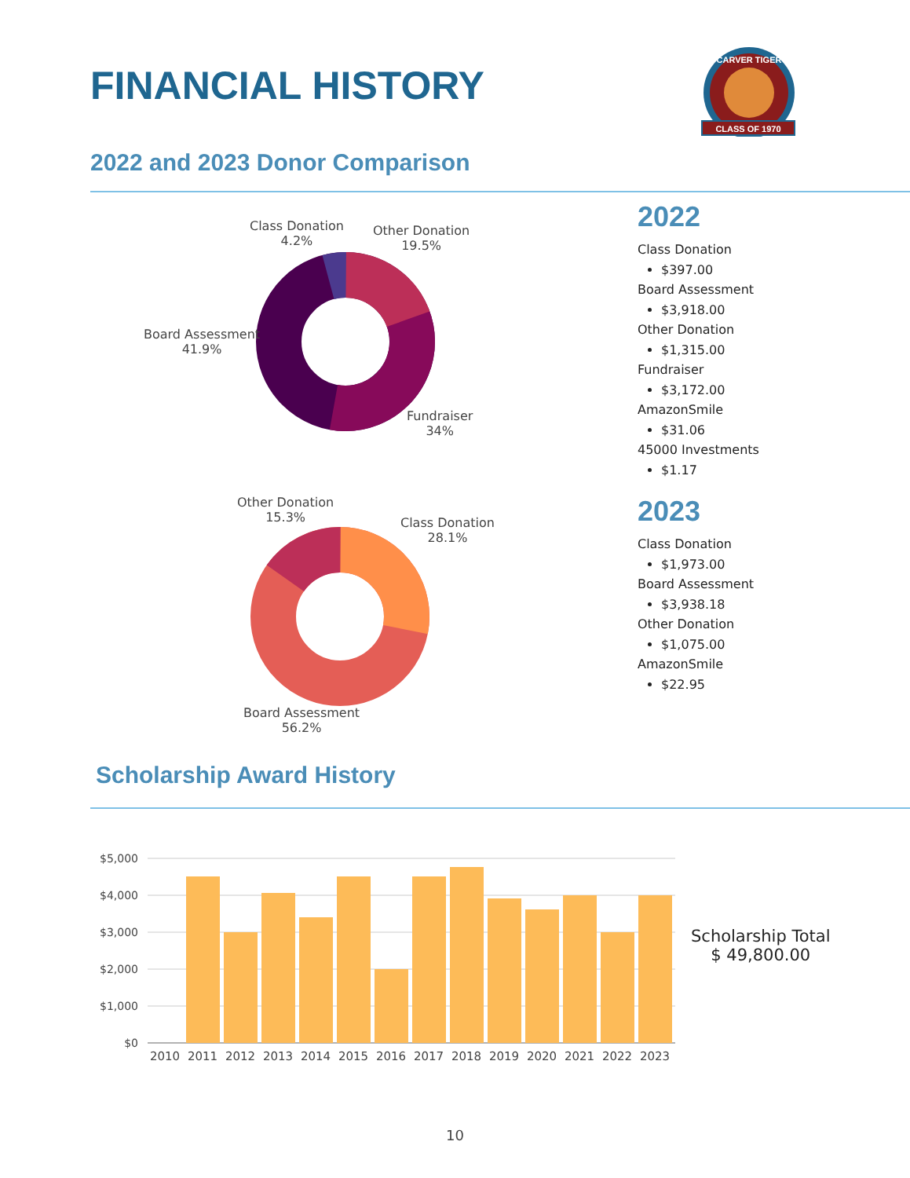FINANCIAL HISTORY
CLASS OF 1970
CARVER TIGER
2022 and 2023 Donor Comparison
Class Donation
4.2%
Other Donation
19.5%
Board Assessment
41.9%
Fundraiser
34%
Other Donation
15.3%
Class Donation
28.1%
Board Assessment
56.2%
2022
Class Donation
$397.00
Board Assessment
$3,918.00
Other Donation
$1,315.00
Fundraiser
$3,172.00
AmazonSmile
$31.06
45000 Investments
$1.17
2023
Class Donation
$1,973.00
Board Assessment
$3,938.18
Other Donation
$1,075.00
AmazonSmile
$22.95
Scholarship Award History
$5,000
$4,000
$3,000
$2,000
$1,000
$0
2010
2011
2012
2013
2014
2015
2016
2017
2018
2019
2020
2021
2022
2023
Scholarship Total
$ 49,800.00
10